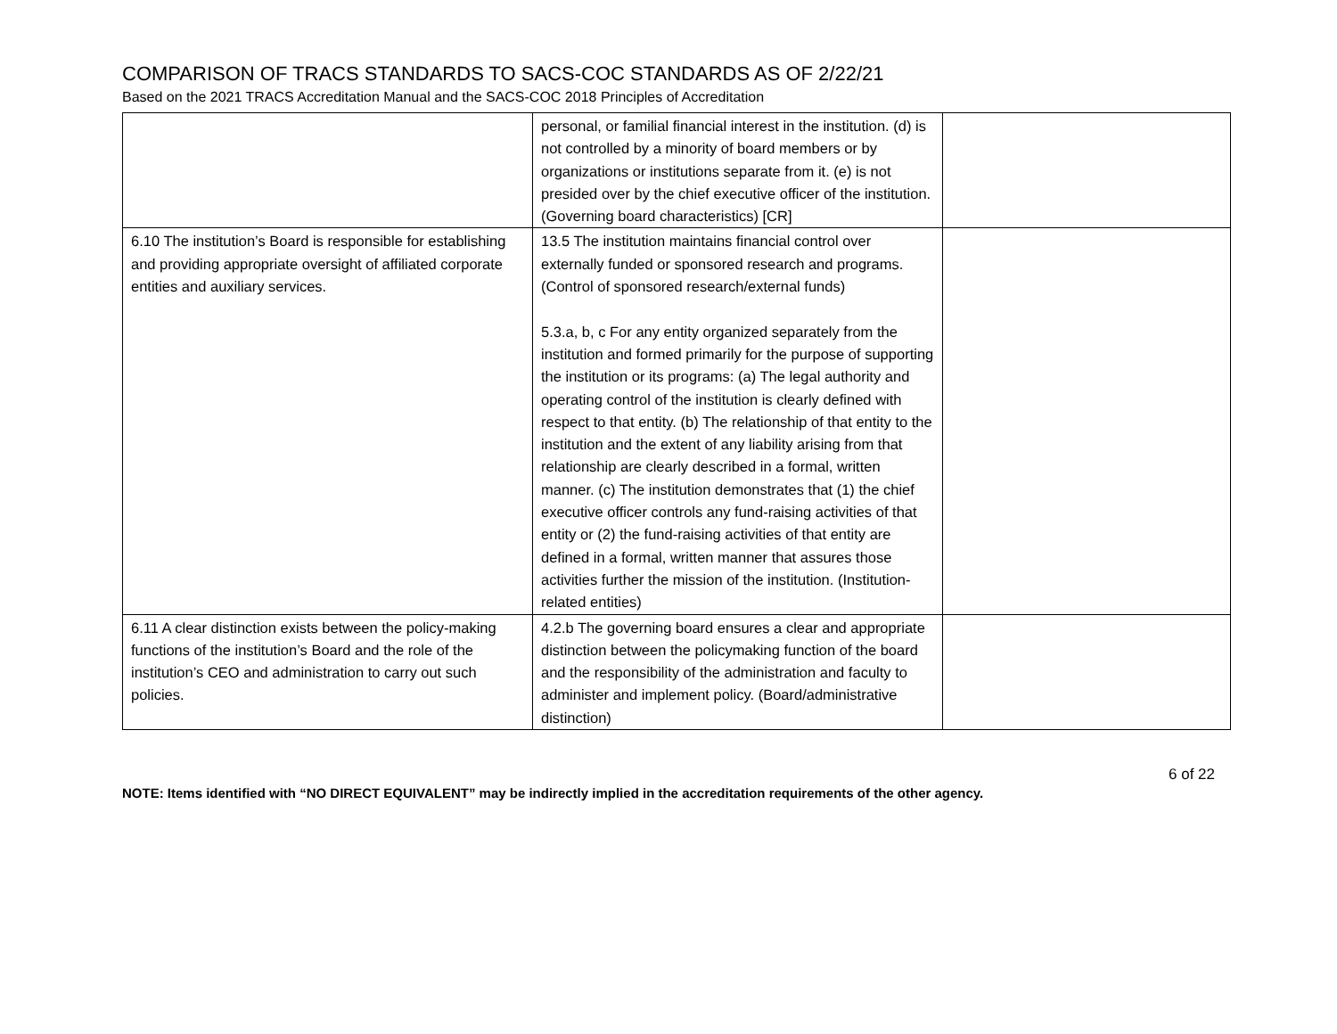COMPARISON OF TRACS STANDARDS TO SACS-COC STANDARDS AS OF 2/22/21
Based on the 2021 TRACS Accreditation Manual and the SACS-COC 2018 Principles of Accreditation
| | personal, or familial financial interest in the institution. (d) is not controlled by a minority of board members or by organizations or institutions separate from it. (e) is not presided over by the chief executive officer of the institution. (Governing board characteristics) [CR] | |
| 6.10 The institution’s Board is responsible for establishing and providing appropriate oversight of affiliated corporate entities and auxiliary services. | 13.5 The institution maintains financial control over externally funded or sponsored research and programs. (Control of sponsored research/external funds) 5.3.a, b, c For any entity organized separately from the institution and formed primarily for the purpose of supporting the institution or its programs: (a) The legal authority and operating control of the institution is clearly defined with respect to that entity. (b) The relationship of that entity to the institution and the extent of any liability arising from that relationship are clearly described in a formal, written manner. (c) The institution demonstrates that (1) the chief executive officer controls any fund-raising activities of that entity or (2) the fund-raising activities of that entity are defined in a formal, written manner that assures those activities further the mission of the institution. (Institution-related entities) | |
| 6.11 A clear distinction exists between the policy-making functions of the institution’s Board and the role of the institution’s CEO and administration to carry out such policies. | 4.2.b The governing board ensures a clear and appropriate distinction between the policymaking function of the board and the responsibility of the administration and faculty to administer and implement policy. (Board/administrative distinction) | |
6 of 22
NOTE: Items identified with “NO DIRECT EQUIVALENT” may be indirectly implied in the accreditation requirements of the other agency.